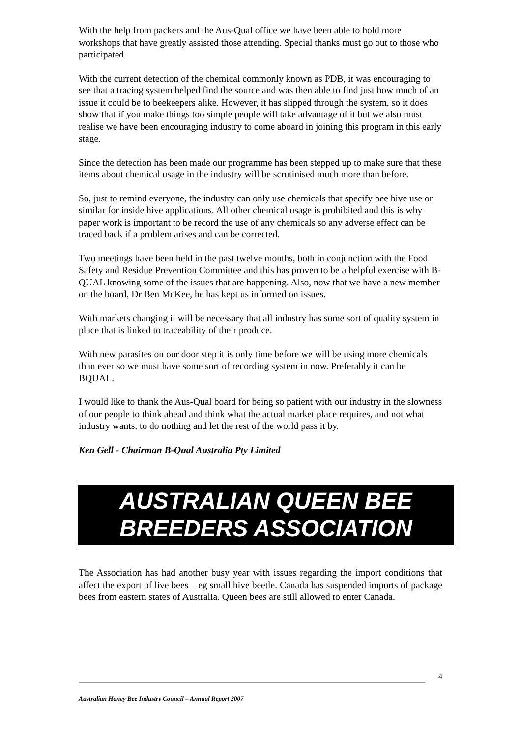With the help from packers and the Aus-Qual office we have been able to hold more workshops that have greatly assisted those attending. Special thanks must go out to those who participated.
With the current detection of the chemical commonly known as PDB, it was encouraging to see that a tracing system helped find the source and was then able to find just how much of an issue it could be to beekeepers alike. However, it has slipped through the system, so it does show that if you make things too simple people will take advantage of it but we also must realise we have been encouraging industry to come aboard in joining this program in this early stage.
Since the detection has been made our programme has been stepped up to make sure that these items about chemical usage in the industry will be scrutinised much more than before.
So, just to remind everyone, the industry can only use chemicals that specify bee hive use or similar for inside hive applications. All other chemical usage is prohibited and this is why paper work is important to be record the use of any chemicals so any adverse effect can be traced back if a problem arises and can be corrected.
Two meetings have been held in the past twelve months, both in conjunction with the Food Safety and Residue Prevention Committee and this has proven to be a helpful exercise with B-QUAL knowing some of the issues that are happening. Also, now that we have a new member on the board, Dr Ben McKee, he has kept us informed on issues.
With markets changing it will be necessary that all industry has some sort of quality system in place that is linked to traceability of their produce.
With new parasites on our door step it is only time before we will be using more chemicals than ever so we must have some sort of recording system in now. Preferably it can be BQUAL.
I would like to thank the Aus-Qual board for being so patient with our industry in the slowness of our people to think ahead and think what the actual market place requires, and not what industry wants, to do nothing and let the rest of the world pass it by.
Ken Gell - Chairman B-Qual Australia Pty Limited
AUSTRALIAN QUEEN BEE
BREEDERS ASSOCIATION
The Association has had another busy year with issues regarding the import conditions that affect the export of live bees – eg small hive beetle. Canada has suspended imports of package bees from eastern states of Australia. Queen bees are still allowed to enter Canada.
4
Australian Honey Bee Industry Council – Annual Report 2007